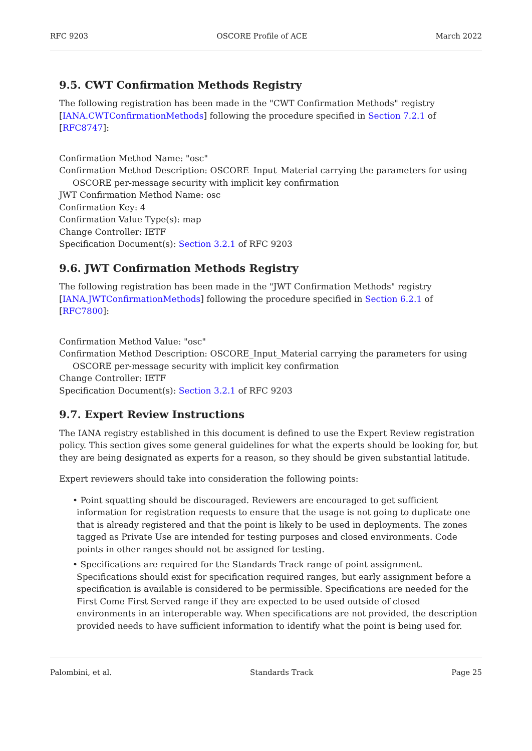RFC 9203 OSCORE Profile of ACE March 2022
9.5. CWT Confirmation Methods Registry
The following registration has been made in the "CWT Confirmation Methods" registry [IANA.CWTConfirmationMethods] following the procedure specified in Section 7.2.1 of [RFC8747]:
Confirmation Method Name: "osc"
Confirmation Method Description: OSCORE_Input_Material carrying the parameters for using
OSCORE per-message security with implicit key confirmation
JWT Confirmation Method Name: osc
Confirmation Key: 4
Confirmation Value Type(s): map
Change Controller: IETF
Specification Document(s): Section 3.2.1 of RFC 9203
9.6. JWT Confirmation Methods Registry
The following registration has been made in the "JWT Confirmation Methods" registry [IANA.JWTConfirmationMethods] following the procedure specified in Section 6.2.1 of [RFC7800]:
Confirmation Method Value: "osc"
Confirmation Method Description: OSCORE_Input_Material carrying the parameters for using
OSCORE per-message security with implicit key confirmation
Change Controller: IETF
Specification Document(s): Section 3.2.1 of RFC 9203
9.7. Expert Review Instructions
The IANA registry established in this document is defined to use the Expert Review registration policy. This section gives some general guidelines for what the experts should be looking for, but they are being designated as experts for a reason, so they should be given substantial latitude.
Expert reviewers should take into consideration the following points:
• Point squatting should be discouraged. Reviewers are encouraged to get sufficient information for registration requests to ensure that the usage is not going to duplicate one that is already registered and that the point is likely to be used in deployments. The zones tagged as Private Use are intended for testing purposes and closed environments. Code points in other ranges should not be assigned for testing.
• Specifications are required for the Standards Track range of point assignment. Specifications should exist for specification required ranges, but early assignment before a specification is available is considered to be permissible. Specifications are needed for the First Come First Served range if they are expected to be used outside of closed environments in an interoperable way. When specifications are not provided, the description provided needs to have sufficient information to identify what the point is being used for.
Palombini, et al. Standards Track Page 25